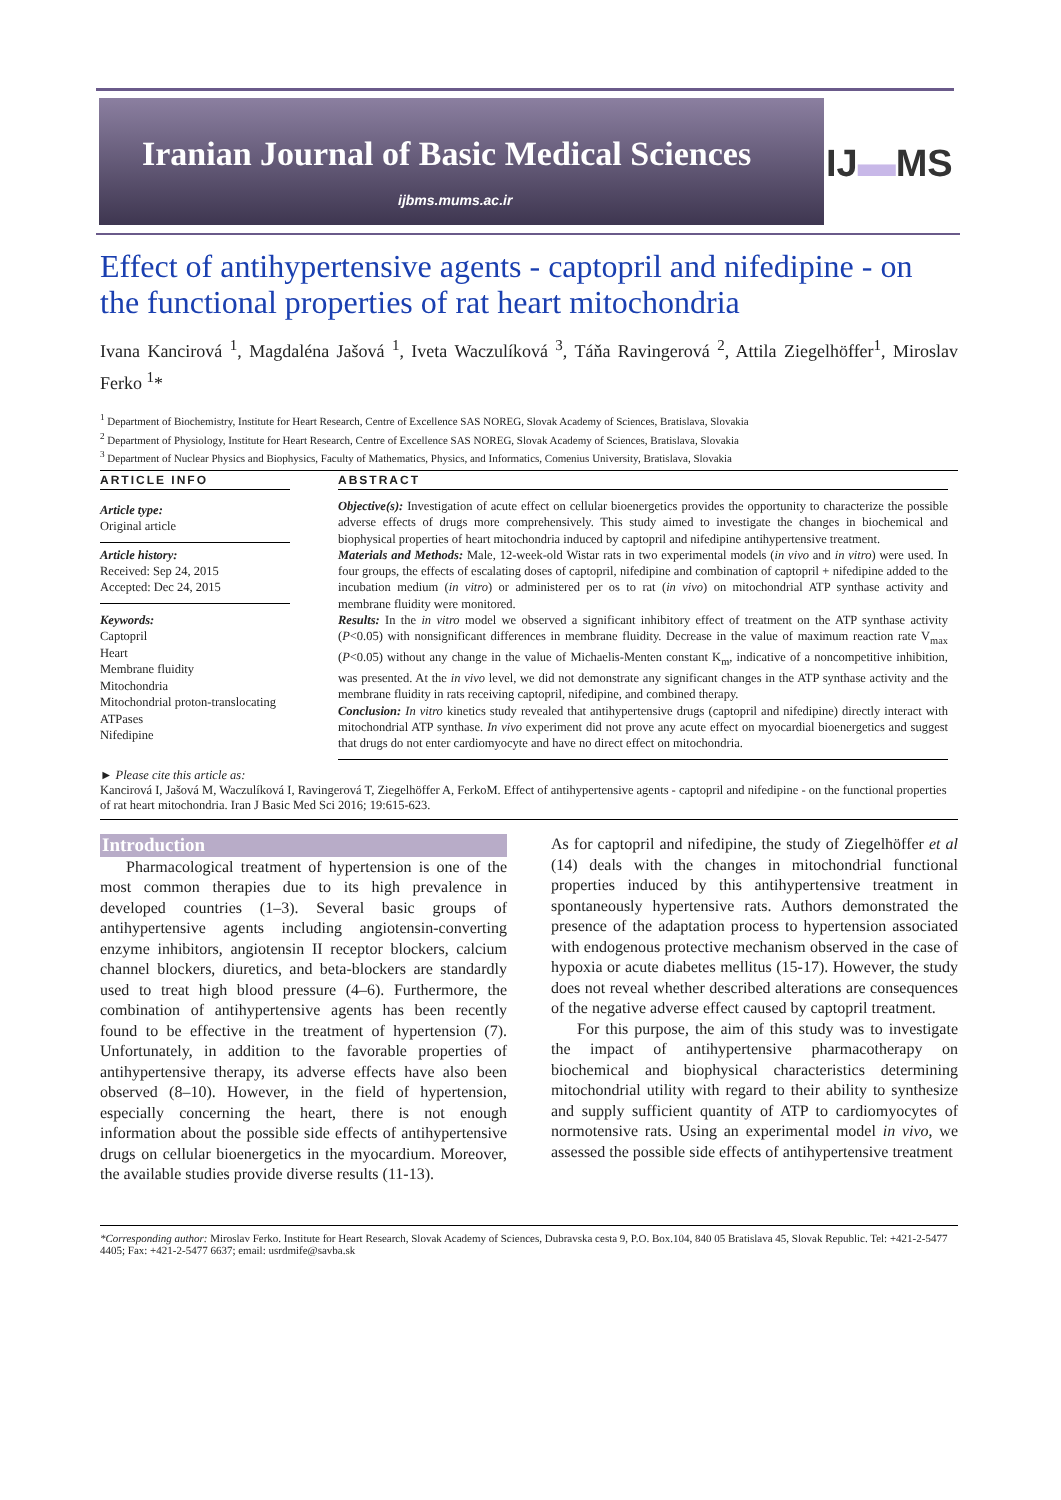Iranian Journal of Basic Medical Sciences
ijbms.mums.ac.ir
IJ▬MS
Effect of antihypertensive agents - captopril and nifedipine - on the functional properties of rat heart mitochondria
Ivana Kancirová <sup>1</sup>, Magdaléna Jašová <sup>1</sup>, Iveta Waczulíková <sup>3</sup>, Táňa Ravingerová <sup>2</sup>, Attila Ziegelhöffer<sup>1</sup>, Miroslav Ferko <sup>1</sup>*
<sup>1</sup> Department of Biochemistry, Institute for Heart Research, Centre of Excellence SAS NOREG, Slovak Academy of Sciences, Bratislava, Slovakia
<sup>2</sup> Department of Physiology, Institute for Heart Research, Centre of Excellence SAS NOREG, Slovak Academy of Sciences, Bratislava, Slovakia
<sup>3</sup> Department of Nuclear Physics and Biophysics, Faculty of Mathematics, Physics, and Informatics, Comenius University, Bratislava, Slovakia
ARTICLE INFO
Article type:
Original article
Article history:
Received: Sep 24, 2015
Accepted: Dec 24, 2015
Keywords:
Captopril
Heart
Membrane fluidity
Mitochondria
Mitochondrial proton-translocating ATPases
Nifedipine
ABSTRACT
Objective(s): Investigation of acute effect on cellular bioenergetics provides the opportunity to characterize the possible adverse effects of drugs more comprehensively. This study aimed to investigate the changes in biochemical and biophysical properties of heart mitochondria induced by captopril and nifedipine antihypertensive treatment.
Materials and Methods: Male, 12-week-old Wistar rats in two experimental models (in vivo and in vitro) were used. In four groups, the effects of escalating doses of captopril, nifedipine and combination of captopril + nifedipine added to the incubation medium (in vitro) or administered per os to rat (in vivo) on mitochondrial ATP synthase activity and membrane fluidity were monitored.
Results: In the in vitro model we observed a significant inhibitory effect of treatment on the ATP synthase activity (P<0.05) with nonsignificant differences in membrane fluidity. Decrease in the value of maximum reaction rate V<sub>max</sub> (P<0.05) without any change in the value of Michaelis-Menten constant K<sub>m</sub>, indicative of a noncompetitive inhibition, was presented. At the in vivo level, we did not demonstrate any significant changes in the ATP synthase activity and the membrane fluidity in rats receiving captopril, nifedipine, and combined therapy.
Conclusion: In vitro kinetics study revealed that antihypertensive drugs (captopril and nifedipine) directly interact with mitochondrial ATP synthase. In vivo experiment did not prove any acute effect on myocardial bioenergetics and suggest that drugs do not enter cardiomyocyte and have no direct effect on mitochondria.
► Please cite this article as:
Kancirová I, Jašová M, Waczulíková I, Ravingerová T, Ziegelhöffer A, FerkoM. Effect of antihypertensive agents - captopril and nifedipine - on the functional properties of rat heart mitochondria. Iran J Basic Med Sci 2016; 19:615-623.
Introduction
Pharmacological treatment of hypertension is one of the most common therapies due to its high prevalence in developed countries (1–3). Several basic groups of antihypertensive agents including angiotensin-converting enzyme inhibitors, angiotensin II receptor blockers, calcium channel blockers, diuretics, and beta-blockers are standardly used to treat high blood pressure (4–6). Furthermore, the combination of antihypertensive agents has been recently found to be effective in the treatment of hypertension (7). Unfortunately, in addition to the favorable properties of antihypertensive therapy, its adverse effects have also been observed (8–10). However, in the field of hypertension, especially concerning the heart, there is not enough information about the possible side effects of antihypertensive drugs on cellular bioenergetics in the myocardium. Moreover, the available studies provide diverse results (11-13).
As for captopril and nifedipine, the study of Ziegelhöffer et al (14) deals with the changes in mitochondrial functional properties induced by this antihypertensive treatment in spontaneously hypertensive rats. Authors demonstrated the presence of the adaptation process to hypertension associated with endogenous protective mechanism observed in the case of hypoxia or acute diabetes mellitus (15-17). However, the study does not reveal whether described alterations are consequences of the negative adverse effect caused by captopril treatment.
For this purpose, the aim of this study was to investigate the impact of antihypertensive pharmacotherapy on biochemical and biophysical characteristics determining mitochondrial utility with regard to their ability to synthesize and supply sufficient quantity of ATP to cardiomyocytes of normotensive rats. Using an experimental model in vivo, we assessed the possible side effects of antihypertensive treatment
*Corresponding author: Miroslav Ferko. Institute for Heart Research, Slovak Academy of Sciences, Dubravska cesta 9, P.O. Box.104, 840 05 Bratislava 45, Slovak Republic. Tel: +421-2-5477 4405; Fax: +421-2-5477 6637; email: usrdmife@savba.sk